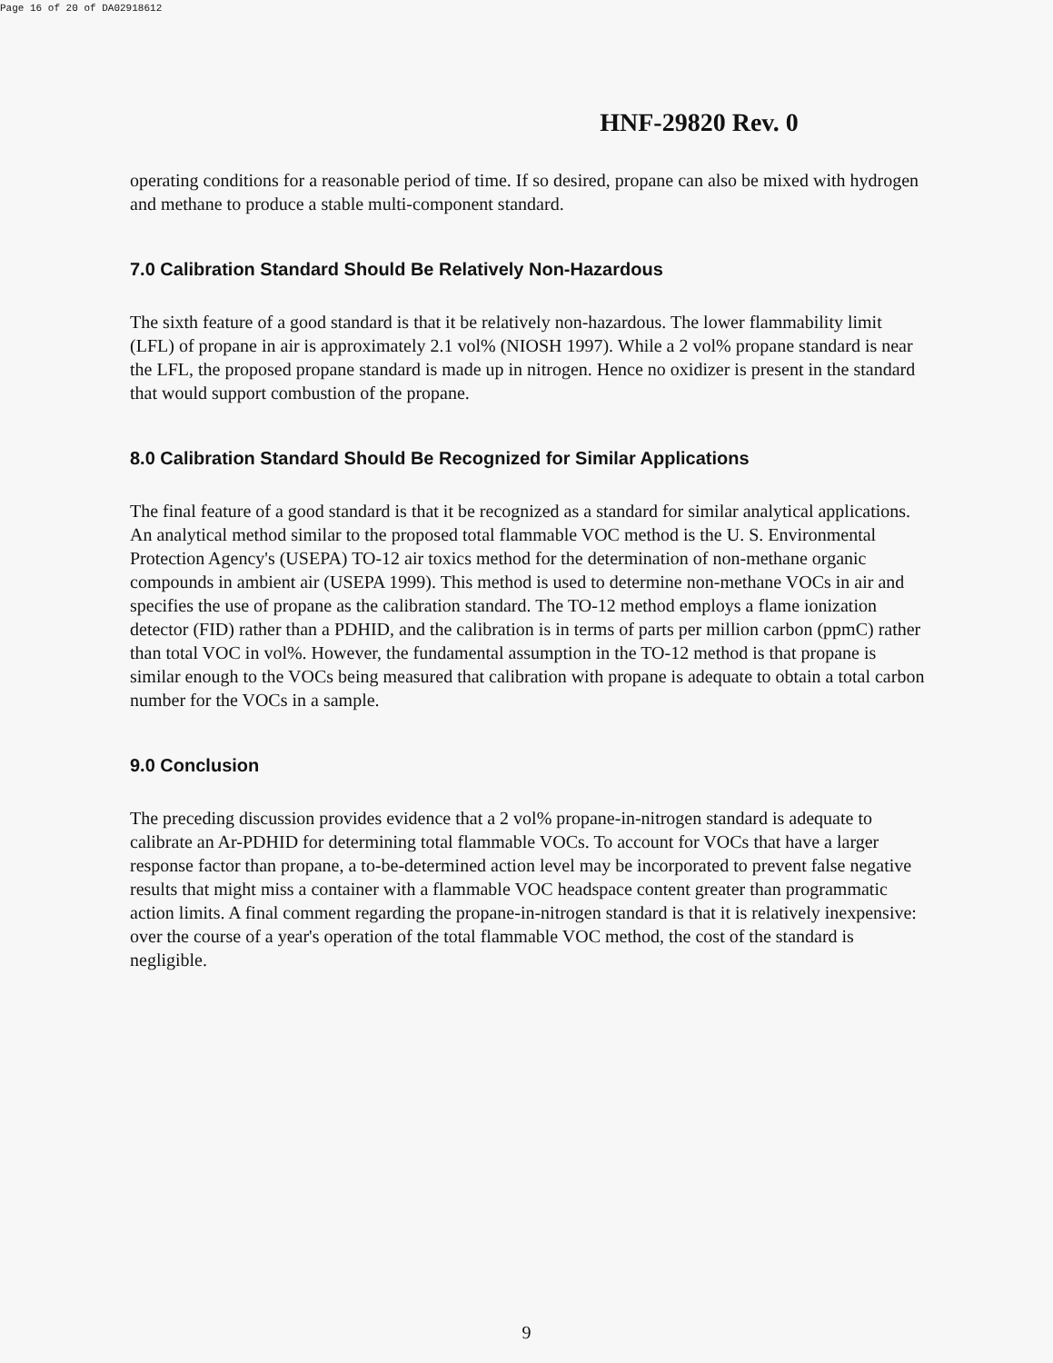Page 16 of 20 of DA02918612
HNF-29820 Rev. 0
operating conditions for a reasonable period of time. If so desired, propane can also be mixed with hydrogen and methane to produce a stable multi-component standard.
7.0 Calibration Standard Should Be Relatively Non-Hazardous
The sixth feature of a good standard is that it be relatively non-hazardous. The lower flammability limit (LFL) of propane in air is approximately 2.1 vol% (NIOSH 1997). While a 2 vol% propane standard is near the LFL, the proposed propane standard is made up in nitrogen. Hence no oxidizer is present in the standard that would support combustion of the propane.
8.0 Calibration Standard Should Be Recognized for Similar Applications
The final feature of a good standard is that it be recognized as a standard for similar analytical applications. An analytical method similar to the proposed total flammable VOC method is the U. S. Environmental Protection Agency's (USEPA) TO-12 air toxics method for the determination of non-methane organic compounds in ambient air (USEPA 1999). This method is used to determine non-methane VOCs in air and specifies the use of propane as the calibration standard. The TO-12 method employs a flame ionization detector (FID) rather than a PDHID, and the calibration is in terms of parts per million carbon (ppmC) rather than total VOC in vol%. However, the fundamental assumption in the TO-12 method is that propane is similar enough to the VOCs being measured that calibration with propane is adequate to obtain a total carbon number for the VOCs in a sample.
9.0 Conclusion
The preceding discussion provides evidence that a 2 vol% propane-in-nitrogen standard is adequate to calibrate an Ar-PDHID for determining total flammable VOCs. To account for VOCs that have a larger response factor than propane, a to-be-determined action level may be incorporated to prevent false negative results that might miss a container with a flammable VOC headspace content greater than programmatic action limits. A final comment regarding the propane-in-nitrogen standard is that it is relatively inexpensive: over the course of a year's operation of the total flammable VOC method, the cost of the standard is negligible.
9